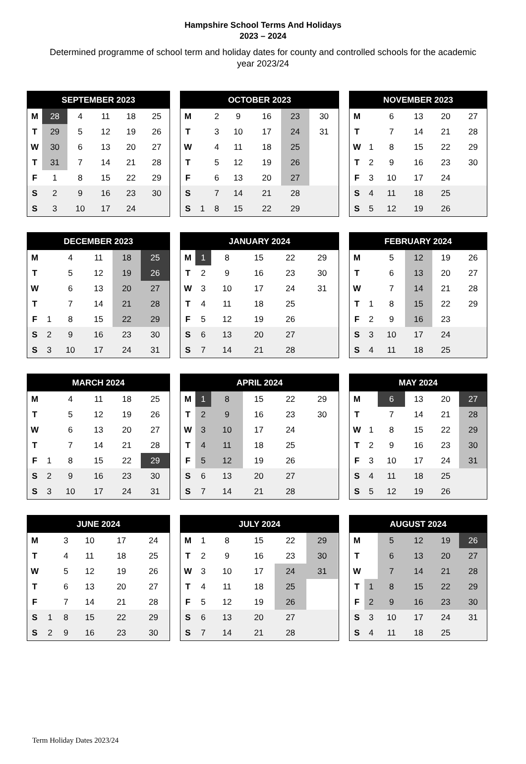Hampshire School Terms And Holidays
2023 – 2024
Determined programme of school term and holiday dates for county and controlled schools for the academic year 2023/24
| SEPTEMBER 2023 | | | | | |
| --- | --- | --- | --- | --- | --- |
| M | 28 | 4 | 11 | 18 | 25 |
| T | 29 | 5 | 12 | 19 | 26 |
| W | 30 | 6 | 13 | 20 | 27 |
| T | 31 | 7 | 14 | 21 | 28 |
| F | 1 | 8 | 15 | 22 | 29 |
| S | 2 | 9 | 16 | 23 | 30 |
| S | 3 | 10 | 17 | 24 | |
| OCTOBER 2023 | | | | | | |
| --- | --- | --- | --- | --- | --- | --- |
| M | | 2 | 9 | 16 | 23 | 30 |
| T | | 3 | 10 | 17 | 24 | 31 |
| W | | 4 | 11 | 18 | 25 | |
| T | | 5 | 12 | 19 | 26 | |
| F | | 6 | 13 | 20 | 27 | |
| S | | 7 | 14 | 21 | 28 | |
| S | 1 | 8 | 15 | 22 | 29 | |
| NOVEMBER 2023 | | | | | |
| --- | --- | --- | --- | --- | --- |
| M | | 6 | 13 | 20 | 27 |
| T | | 7 | 14 | 21 | 28 |
| W | 1 | 8 | 15 | 22 | 29 |
| T | 2 | 9 | 16 | 23 | 30 |
| F | 3 | 10 | 17 | 24 | |
| S | 4 | 11 | 18 | 25 | |
| S | 5 | 12 | 19 | 26 | |
| DECEMBER 2023 | | | | | |
| --- | --- | --- | --- | --- | --- |
| M | | 4 | 11 | 18 | 25 |
| T | | 5 | 12 | 19 | 26 |
| W | | 6 | 13 | 20 | 27 |
| T | | 7 | 14 | 21 | 28 |
| F | 1 | 8 | 15 | 22 | 29 |
| S | 2 | 9 | 16 | 23 | 30 |
| S | 3 | 10 | 17 | 24 | 31 |
| JANUARY 2024 | | | | | | |
| --- | --- | --- | --- | --- | --- | --- |
| M | 1 | 8 | 15 | 22 | 29 | |
| T | 2 | 9 | 16 | 23 | 30 | |
| W | 3 | 10 | 17 | 24 | 31 | |
| T | 4 | 11 | 18 | 25 | | |
| F | 5 | 12 | 19 | 26 | | |
| S | 6 | 13 | 20 | 27 | | |
| S | 7 | 14 | 21 | 28 | | |
| FEBRUARY 2024 | | | | | |
| --- | --- | --- | --- | --- | --- |
| M | | 5 | 12 | 19 | 26 |
| T | | 6 | 13 | 20 | 27 |
| W | | 7 | 14 | 21 | 28 |
| T | 1 | 8 | 15 | 22 | 29 |
| F | 2 | 9 | 16 | 23 | |
| S | 3 | 10 | 17 | 24 | |
| S | 4 | 11 | 18 | 25 | |
| MARCH 2024 | | | | | |
| --- | --- | --- | --- | --- | --- |
| M | | 4 | 11 | 18 | 25 |
| T | | 5 | 12 | 19 | 26 |
| W | | 6 | 13 | 20 | 27 |
| T | | 7 | 14 | 21 | 28 |
| F | 1 | 8 | 15 | 22 | 29 |
| S | 2 | 9 | 16 | 23 | 30 |
| S | 3 | 10 | 17 | 24 | 31 |
| APRIL 2024 | | | | | | |
| --- | --- | --- | --- | --- | --- | --- |
| M | 1 | 8 | 15 | 22 | 29 | |
| T | 2 | 9 | 16 | 23 | 30 | |
| W | 3 | 10 | 17 | 24 | | |
| T | 4 | 11 | 18 | 25 | | |
| F | 5 | 12 | 19 | 26 | | |
| S | 6 | 13 | 20 | 27 | | |
| S | 7 | 14 | 21 | 28 | | |
| MAY 2024 | | | | | |
| --- | --- | --- | --- | --- | --- |
| M | | 6 | 13 | 20 | 27 |
| T | | 7 | 14 | 21 | 28 |
| W | 1 | 8 | 15 | 22 | 29 |
| T | 2 | 9 | 16 | 23 | 30 |
| F | 3 | 10 | 17 | 24 | 31 |
| S | 4 | 11 | 18 | 25 | |
| S | 5 | 12 | 19 | 26 | |
| JUNE 2024 | | | | | |
| --- | --- | --- | --- | --- | --- |
| M | | 3 | 10 | 17 | 24 |
| T | | 4 | 11 | 18 | 25 |
| W | | 5 | 12 | 19 | 26 |
| T | | 6 | 13 | 20 | 27 |
| F | | 7 | 14 | 21 | 28 |
| S | 1 | 8 | 15 | 22 | 29 |
| S | 2 | 9 | 16 | 23 | 30 |
| JULY 2024 | | | | | | |
| --- | --- | --- | --- | --- | --- | --- |
| M | 1 | 8 | 15 | 22 | 29 | |
| T | 2 | 9 | 16 | 23 | 30 | |
| W | 3 | 10 | 17 | 24 | 31 | |
| T | 4 | 11 | 18 | 25 | | |
| F | 5 | 12 | 19 | 26 | | |
| S | 6 | 13 | 20 | 27 | | |
| S | 7 | 14 | 21 | 28 | | |
| AUGUST 2024 | | | | | |
| --- | --- | --- | --- | --- | --- |
| M | | 5 | 12 | 19 | 26 |
| T | | 6 | 13 | 20 | 27 |
| W | | 7 | 14 | 21 | 28 |
| T | 1 | 8 | 15 | 22 | 29 |
| F | 2 | 9 | 16 | 23 | 30 |
| S | 3 | 10 | 17 | 24 | 31 |
| S | 4 | 11 | 18 | 25 | |
Term Holiday Dates 2023/24